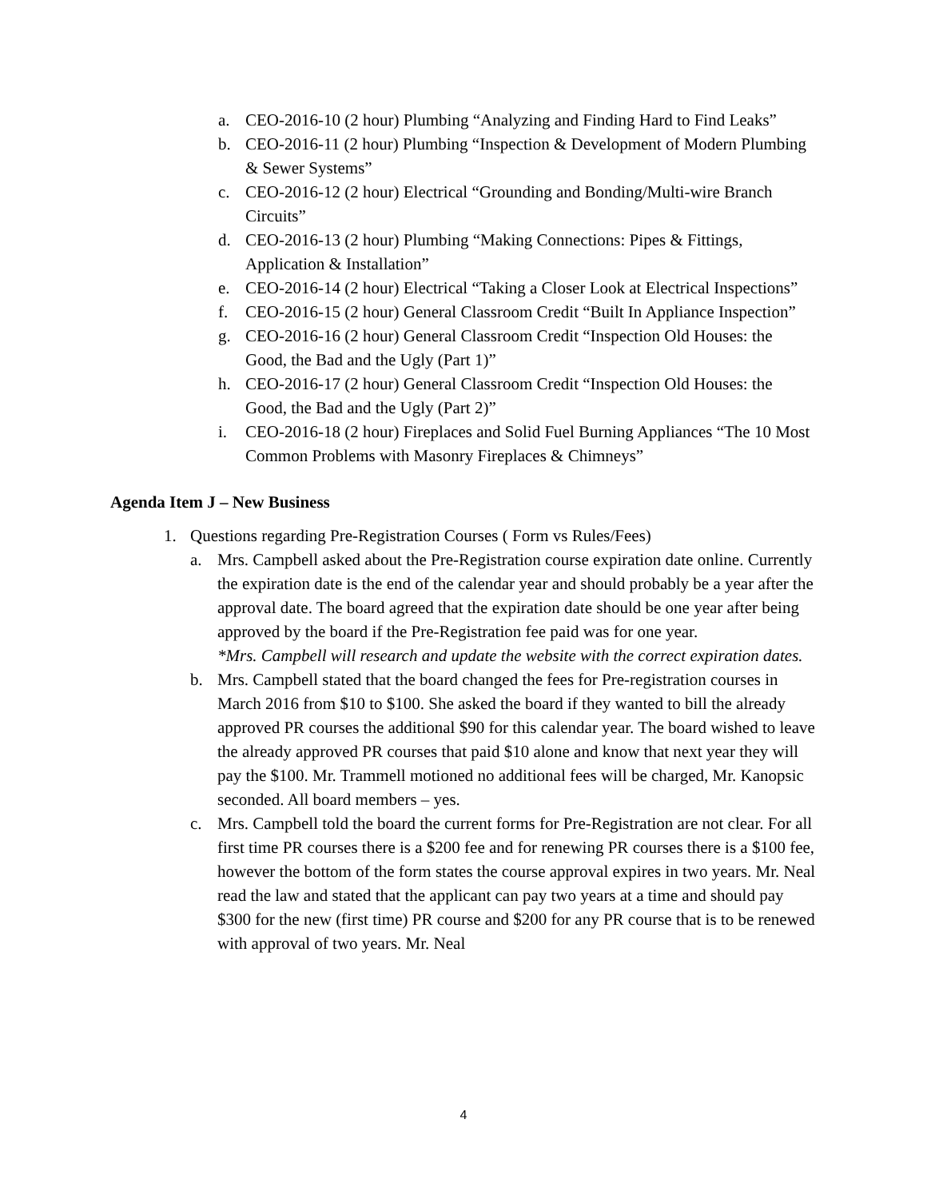a. CEO-2016-10 (2 hour) Plumbing “Analyzing and Finding Hard to Find Leaks”
b. CEO-2016-11 (2 hour) Plumbing “Inspection & Development of Modern Plumbing & Sewer Systems”
c. CEO-2016-12 (2 hour) Electrical “Grounding and Bonding/Multi-wire Branch Circuits”
d. CEO-2016-13 (2 hour) Plumbing “Making Connections: Pipes & Fittings, Application & Installation”
e. CEO-2016-14 (2 hour) Electrical “Taking a Closer Look at Electrical Inspections”
f. CEO-2016-15 (2 hour) General Classroom Credit “Built In Appliance Inspection”
g. CEO-2016-16 (2 hour) General Classroom Credit “Inspection Old Houses: the Good, the Bad and the Ugly (Part 1)”
h. CEO-2016-17 (2 hour) General Classroom Credit “Inspection Old Houses: the Good, the Bad and the Ugly (Part 2)”
i. CEO-2016-18 (2 hour) Fireplaces and Solid Fuel Burning Appliances “The 10 Most Common Problems with Masonry Fireplaces & Chimneys”
Agenda Item J – New Business
1. Questions regarding Pre-Registration Courses ( Form vs Rules/Fees)
a. Mrs. Campbell asked about the Pre-Registration course expiration date online. Currently the expiration date is the end of the calendar year and should probably be a year after the approval date. The board agreed that the expiration date should be one year after being approved by the board if the Pre-Registration fee paid was for one year.
*Mrs. Campbell will research and update the website with the correct expiration dates.
b. Mrs. Campbell stated that the board changed the fees for Pre-registration courses in March 2016 from $10 to $100. She asked the board if they wanted to bill the already approved PR courses the additional $90 for this calendar year. The board wished to leave the already approved PR courses that paid $10 alone and know that next year they will pay the $100. Mr. Trammell motioned no additional fees will be charged, Mr. Kanopsic seconded. All board members – yes.
c. Mrs. Campbell told the board the current forms for Pre-Registration are not clear. For all first time PR courses there is a $200 fee and for renewing PR courses there is a $100 fee, however the bottom of the form states the course approval expires in two years. Mr. Neal read the law and stated that the applicant can pay two years at a time and should pay $300 for the new (first time) PR course and $200 for any PR course that is to be renewed with approval of two years. Mr. Neal
4